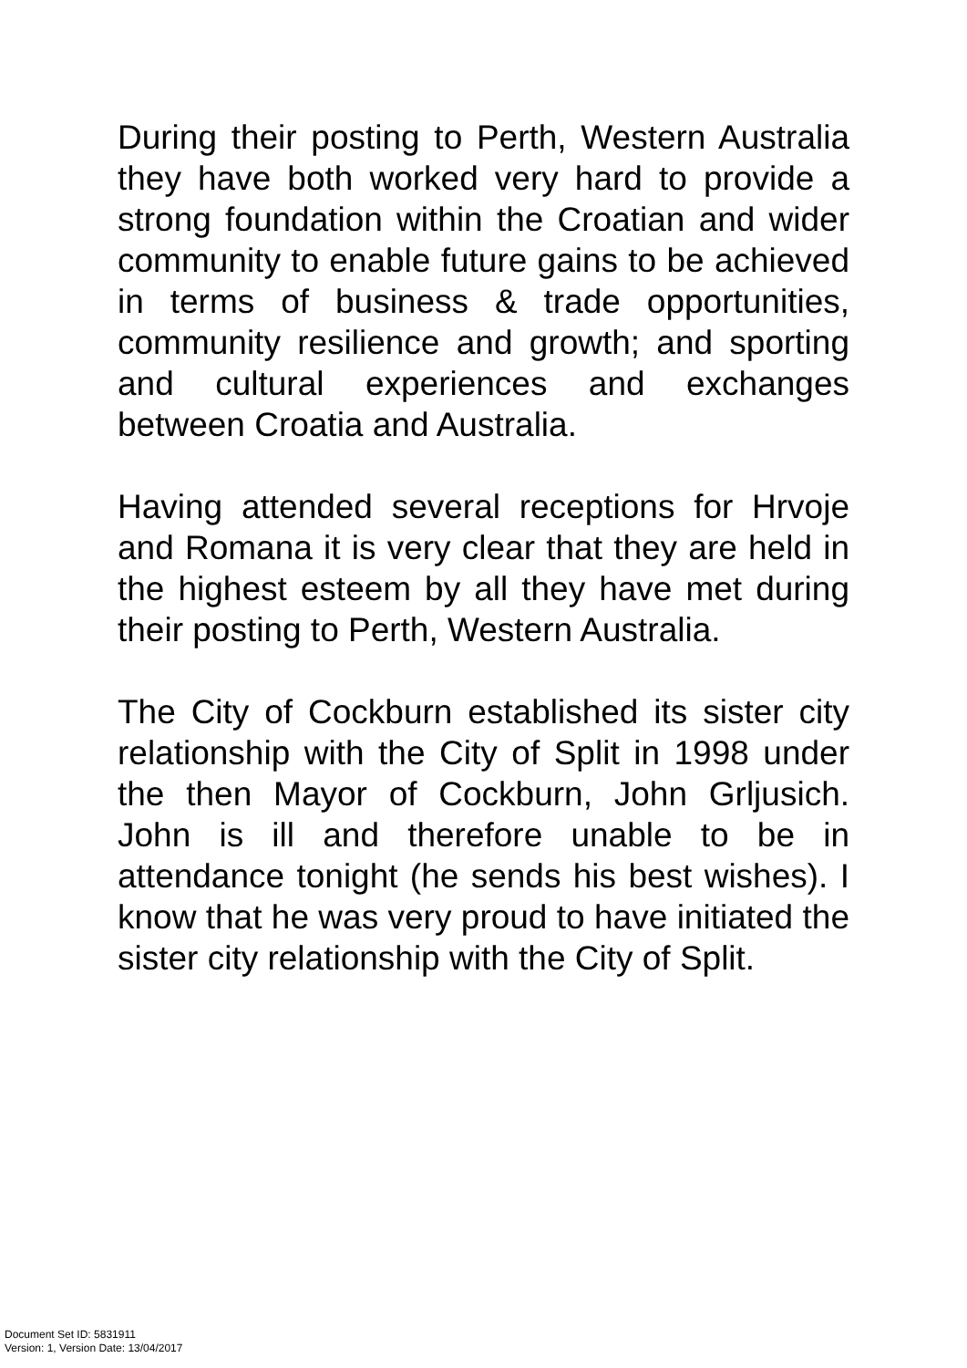During their posting to Perth, Western Australia they have both worked very hard to provide a strong foundation within the Croatian and wider community to enable future gains to be achieved in terms of business & trade opportunities, community resilience and growth; and sporting and cultural experiences and exchanges between Croatia and Australia.
Having attended several receptions for Hrvoje and Romana it is very clear that they are held in the highest esteem by all they have met during their posting to Perth, Western Australia.
The City of Cockburn established its sister city relationship with the City of Split in 1998 under the then Mayor of Cockburn, John Grljusich. John is ill and therefore unable to be in attendance tonight (he sends his best wishes). I know that he was very proud to have initiated the sister city relationship with the City of Split.
Document Set ID: 5831911
Version: 1, Version Date: 13/04/2017